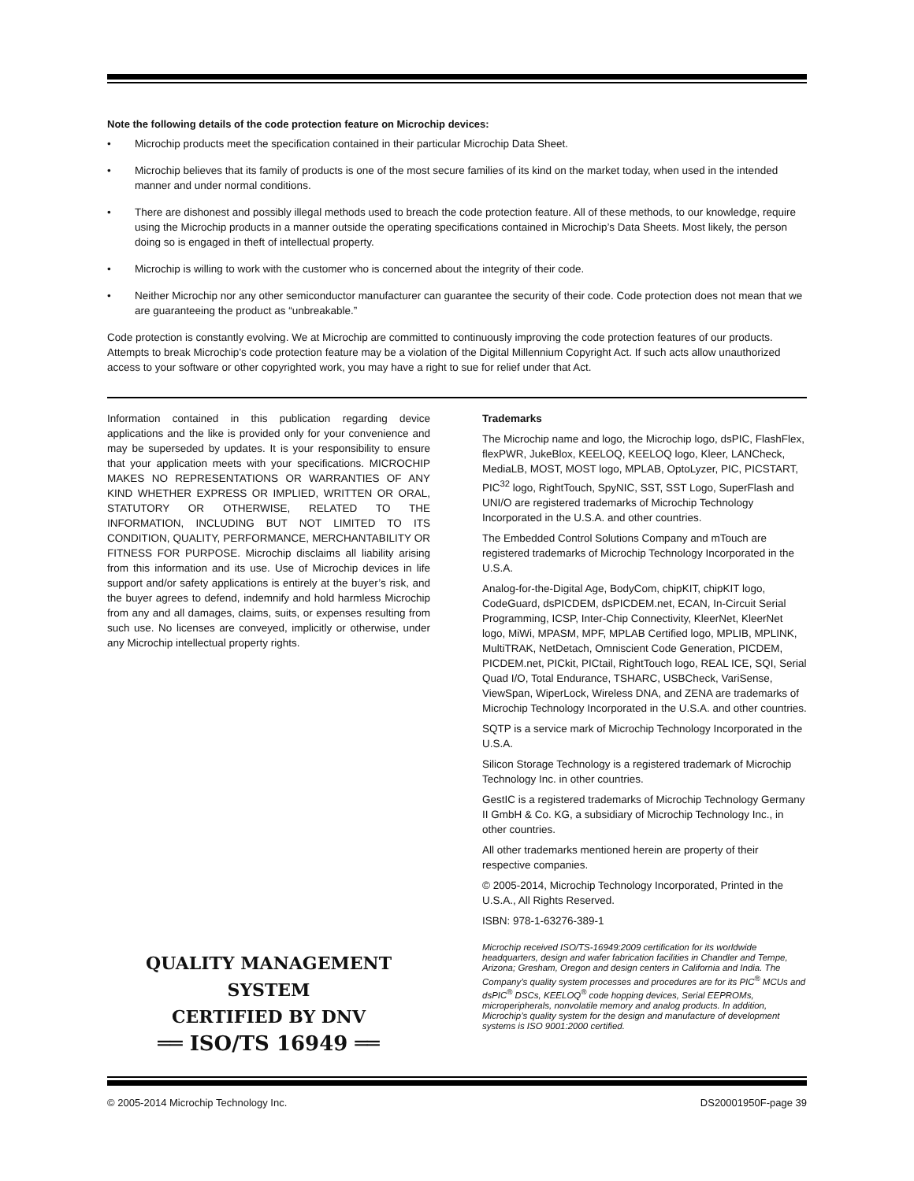Note the following details of the code protection feature on Microchip devices:
• Microchip products meet the specification contained in their particular Microchip Data Sheet.
• Microchip believes that its family of products is one of the most secure families of its kind on the market today, when used in the intended manner and under normal conditions.
• There are dishonest and possibly illegal methods used to breach the code protection feature. All of these methods, to our knowledge, require using the Microchip products in a manner outside the operating specifications contained in Microchip’s Data Sheets. Most likely, the person doing so is engaged in theft of intellectual property.
• Microchip is willing to work with the customer who is concerned about the integrity of their code.
• Neither Microchip nor any other semiconductor manufacturer can guarantee the security of their code. Code protection does not mean that we are guaranteeing the product as “unbreakable.”
Code protection is constantly evolving. We at Microchip are committed to continuously improving the code protection features of our products. Attempts to break Microchip’s code protection feature may be a violation of the Digital Millennium Copyright Act. If such acts allow unauthorized access to your software or other copyrighted work, you may have a right to sue for relief under that Act.
Information contained in this publication regarding device applications and the like is provided only for your convenience and may be superseded by updates. It is your responsibility to ensure that your application meets with your specifications. MICROCHIP MAKES NO REPRESENTATIONS OR WARRANTIES OF ANY KIND WHETHER EXPRESS OR IMPLIED, WRITTEN OR ORAL, STATUTORY OR OTHERWISE, RELATED TO THE INFORMATION, INCLUDING BUT NOT LIMITED TO ITS CONDITION, QUALITY, PERFORMANCE, MERCHANTABILITY OR FITNESS FOR PURPOSE. Microchip disclaims all liability arising from this information and its use. Use of Microchip devices in life support and/or safety applications is entirely at the buyer’s risk, and the buyer agrees to defend, indemnify and hold harmless Microchip from any and all damages, claims, suits, or expenses resulting from such use. No licenses are conveyed, implicitly or otherwise, under any Microchip intellectual property rights.
QUALITY MANAGEMENT SYSTEM
CERTIFIED BY DNV
══ ISO/TS 16949 ══
Trademarks
The Microchip name and logo, the Microchip logo, dsPIC, FlashFlex, flexPWR, JukeBlox, KEELOQ, KEELOQ logo, Kleer, LANCheck, MediaLB, MOST, MOST logo, MPLAB, OptoLyzer, PIC, PICSTART, PIC<sup>32</sup> logo, RightTouch, SpyNIC, SST, SST Logo, SuperFlash and UNI/O are registered trademarks of Microchip Technology Incorporated in the U.S.A. and other countries.
The Embedded Control Solutions Company and mTouch are registered trademarks of Microchip Technology Incorporated in the U.S.A.
Analog-for-the-Digital Age, BodyCom, chipKIT, chipKIT logo, CodeGuard, dsPICDEM, dsPICDEM.net, ECAN, In-Circuit Serial Programming, ICSP, Inter-Chip Connectivity, KleerNet, KleerNet logo, MiWi, MPASM, MPF, MPLAB Certified logo, MPLIB, MPLINK, MultiTRAK, NetDetach, Omniscient Code Generation, PICDEM, PICDEM.net, PICkit, PICtail, RightTouch logo, REAL ICE, SQI, Serial Quad I/O, Total Endurance, TSHARC, USBCheck, VariSense, ViewSpan, WiperLock, Wireless DNA, and ZENA are trademarks of Microchip Technology Incorporated in the U.S.A. and other countries.
SQTP is a service mark of Microchip Technology Incorporated in the U.S.A.
Silicon Storage Technology is a registered trademark of Microchip Technology Inc. in other countries.
GestIC is a registered trademarks of Microchip Technology Germany II GmbH & Co. KG, a subsidiary of Microchip Technology Inc., in other countries.
All other trademarks mentioned herein are property of their respective companies.
© 2005-2014, Microchip Technology Incorporated, Printed in the U.S.A., All Rights Reserved.
ISBN: 978-1-63276-389-1
Microchip received ISO/TS-16949:2009 certification for its worldwide headquarters, design and wafer fabrication facilities in Chandler and Tempe, Arizona; Gresham, Oregon and design centers in California and India. The Company’s quality system processes and procedures are for its PIC<sup>®</sup> MCUs and dsPIC<sup>®</sup> DSCs, KEELOQ<sup>®</sup> code hopping devices, Serial EEPROMs, microperipherals, nonvolatile memory and analog products. In addition, Microchip’s quality system for the design and manufacture of development systems is ISO 9001:2000 certified.
© 2005-2014 Microchip Technology Inc. DS20001950F-page 39